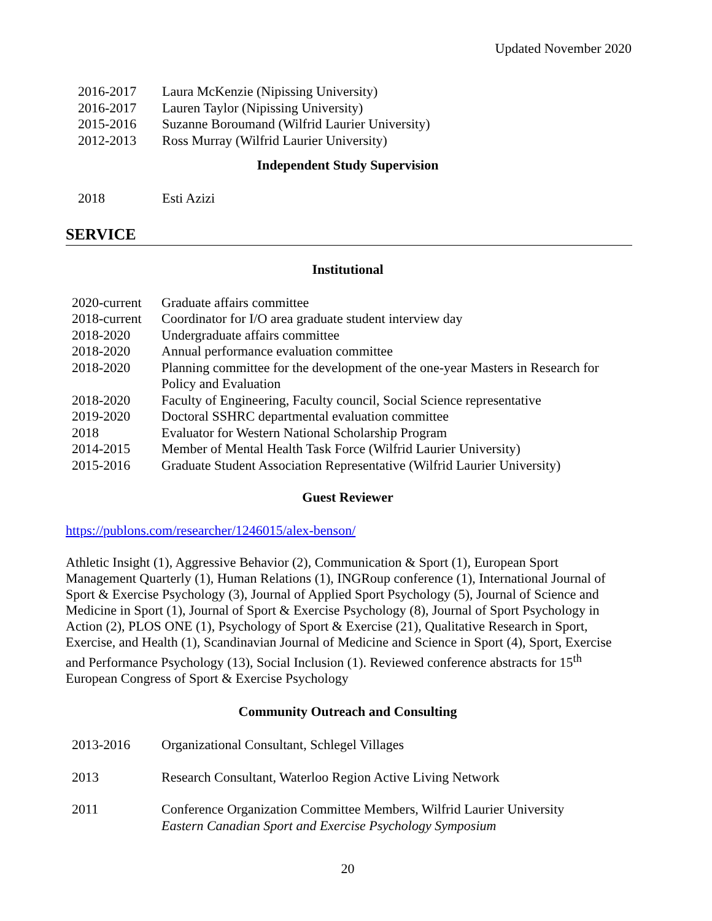Updated November 2020
2016-2017 Laura McKenzie (Nipissing University)
2016-2017 Lauren Taylor (Nipissing University)
2015-2016 Suzanne Boroumand (Wilfrid Laurier University)
2012-2013 Ross Murray (Wilfrid Laurier University)
Independent Study Supervision
2018 Esti Azizi
SERVICE
Institutional
2020-current Graduate affairs committee
2018-current Coordinator for I/O area graduate student interview day
2018-2020 Undergraduate affairs committee
2018-2020 Annual performance evaluation committee
2018-2020 Planning committee for the development of the one-year Masters in Research for Policy and Evaluation
2018-2020 Faculty of Engineering, Faculty council, Social Science representative
2019-2020 Doctoral SSHRC departmental evaluation committee
2018 Evaluator for Western National Scholarship Program
2014-2015 Member of Mental Health Task Force (Wilfrid Laurier University)
2015-2016 Graduate Student Association Representative (Wilfrid Laurier University)
Guest Reviewer
https://publons.com/researcher/1246015/alex-benson/
Athletic Insight (1), Aggressive Behavior (2), Communication & Sport (1), European Sport Management Quarterly (1), Human Relations (1), INGRoup conference (1), International Journal of Sport & Exercise Psychology (3), Journal of Applied Sport Psychology (5), Journal of Science and Medicine in Sport (1), Journal of Sport & Exercise Psychology (8), Journal of Sport Psychology in Action (2), PLOS ONE (1), Psychology of Sport & Exercise (21), Qualitative Research in Sport, Exercise, and Health (1), Scandinavian Journal of Medicine and Science in Sport (4), Sport, Exercise and Performance Psychology (13), Social Inclusion (1). Reviewed conference abstracts for 15<sup>th</sup> European Congress of Sport & Exercise Psychology
Community Outreach and Consulting
2013-2016 Organizational Consultant, Schlegel Villages
2013 Research Consultant, Waterloo Region Active Living Network
2011 Conference Organization Committee Members, Wilfrid Laurier University
Eastern Canadian Sport and Exercise Psychology Symposium
20